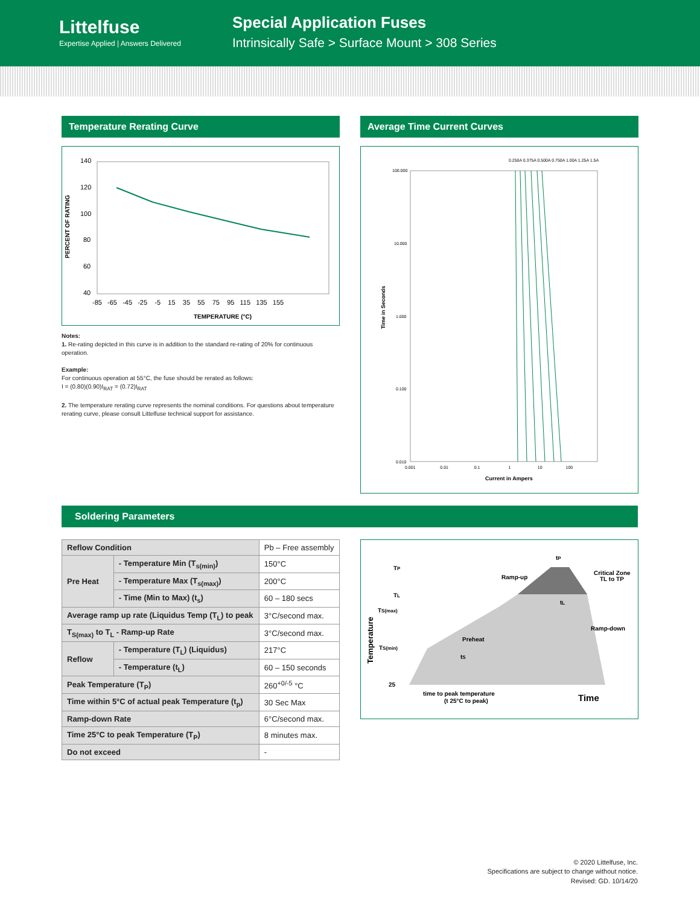Littelfuse
Expertise Applied | Answers Delivered
Special Application Fuses
Intrinsically Safe > Surface Mount > 308 Series
Temperature Rerating Curve
PERCENT OF RATING
140
120
100
80
60
40
-85 -65 -45 -25 -5 15 35 55 75 95 115 135 155
TEMPERATURE (°C)
Notes:
1. Re-rating depicted in this curve is in addition to the standard re-rating of 20% for continuous operation.
Example:
For continuous operation at 55°C, the fuse should be rerated as follows:
I = (0.80)(0.90)I<sub>RAT</sub> = (0.72)I<sub>RAT</sub>
2. The temperature rerating curve represents the nominal conditions. For questions about temperature rerating curve, please consult Littelfuse technical support for assistance.
Average Time Current Curves
0.250A 0.375A 0.500A 0.750A 1.00A 1.25A 1.5A
100.000
10.000
1.000
0.100
0.010
0.001 0.01 0.1 1 10 100
Time in Seconds
Current in Ampers
Soldering Parameters
| Reflow Condition | | Pb – Free assembly |
| Pre Heat | - Temperature Min (T<sub>s(min)</sub>) | 150°C |
| | - Temperature Max (T<sub>s(max)</sub>) | 200°C |
| | - Time (Min to Max) (t<sub>s</sub>) | 60 – 180 secs |
| Average ramp up rate (Liquidus Temp (T<sub>L</sub>) to peak | | 3°C/second max. |
| T<sub>S(max)</sub> to T<sub>L</sub> - Ramp-up Rate | | 3°C/second max. |
| Reflow | - Temperature (T<sub>L</sub>) (Liquidus) | 217°C |
| | - Temperature (t<sub>L</sub>) | 60 – 150 seconds |
| Peak Temperature (T<sub>P</sub>) | | 260<sup>+0/-5</sup> °C |
| Time within 5°C of actual peak Temperature (t<sub>p</sub>) | | 30 Sec Max |
| Ramp-down Rate | | 6°C/second max. |
| Time 25°C to peak Temperature (T<sub>P</sub>) | | 8 minutes max. |
| Do not exceed | | - |
TP
TL
TS(max)
TS(min)
25
Temperature
tP
tL
tS
Ramp-up
Preheat
Ramp-down
Critical Zone
TL to TP
time to peak temperature
(t 25°C to peak)
Time
© 2020 Littelfuse, Inc.
Specifications are subject to change without notice.
Revised: GD. 10/14/20